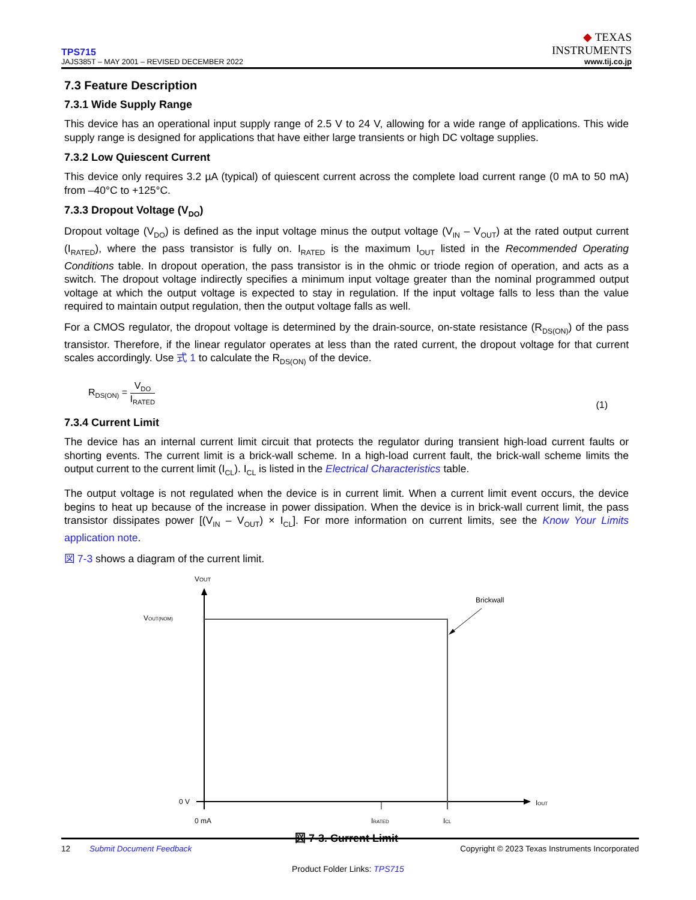TPS715
JAJS385T – MAY 2001 – REVISED DECEMBER 2022
◆ TEXAS
INSTRUMENTS
www.tij.co.jp
7.3 Feature Description
7.3.1 Wide Supply Range
This device has an operational input supply range of 2.5 V to 24 V, allowing for a wide range of applications. This wide supply range is designed for applications that have either large transients or high DC voltage supplies.
7.3.2 Low Quiescent Current
This device only requires 3.2 µA (typical) of quiescent current across the complete load current range (0 mA to 50 mA) from –40°C to +125°C.
7.3.3 Dropout Voltage (V<sub>DO</sub>)
Dropout voltage (V<sub>DO</sub>) is defined as the input voltage minus the output voltage (V<sub>IN</sub> – V<sub>OUT</sub>) at the rated output current (I<sub>RATED</sub>), where the pass transistor is fully on. I<sub>RATED</sub> is the maximum I<sub>OUT</sub> listed in the Recommended Operating Conditions table. In dropout operation, the pass transistor is in the ohmic or triode region of operation, and acts as a switch. The dropout voltage indirectly specifies a minimum input voltage greater than the nominal programmed output voltage at which the output voltage is expected to stay in regulation. If the input voltage falls to less than the value required to maintain output regulation, then the output voltage falls as well.
For a CMOS regulator, the dropout voltage is determined by the drain-source, on-state resistance (R<sub>DS(ON)</sub>) of the pass transistor. Therefore, if the linear regulator operates at less than the rated current, the dropout voltage for that current scales accordingly. Use 式 1 to calculate the R<sub>DS(ON)</sub> of the device.
R<sub>DS(ON)</sub> = V<sub>DO</sub> I<sub>RATED</sub>
(1)
7.3.4 Current Limit
The device has an internal current limit circuit that protects the regulator during transient high-load current faults or shorting events. The current limit is a brick-wall scheme. In a high-load current fault, the brick-wall scheme limits the output current to the current limit (I<sub>CL</sub>). I<sub>CL</sub> is listed in the Electrical Characteristics table.
The output voltage is not regulated when the device is in current limit. When a current limit event occurs, the device begins to heat up because of the increase in power dissipation. When the device is in brick-wall current limit, the pass transistor dissipates power [(V<sub>IN</sub> – V<sub>OUT</sub>) × I<sub>CL</sub>]. For more information on current limits, see the Know Your Limits application note.
図 7-3 shows a diagram of the current limit.
VOUT
VOUT(NOM)
Brickwall
0 V
IOUT
0 mA
IRATED
ICL
図 7-3. Current Limit
12 Submit Document Feedback Copyright © 2023 Texas Instruments Incorporated
Product Folder Links: TPS715